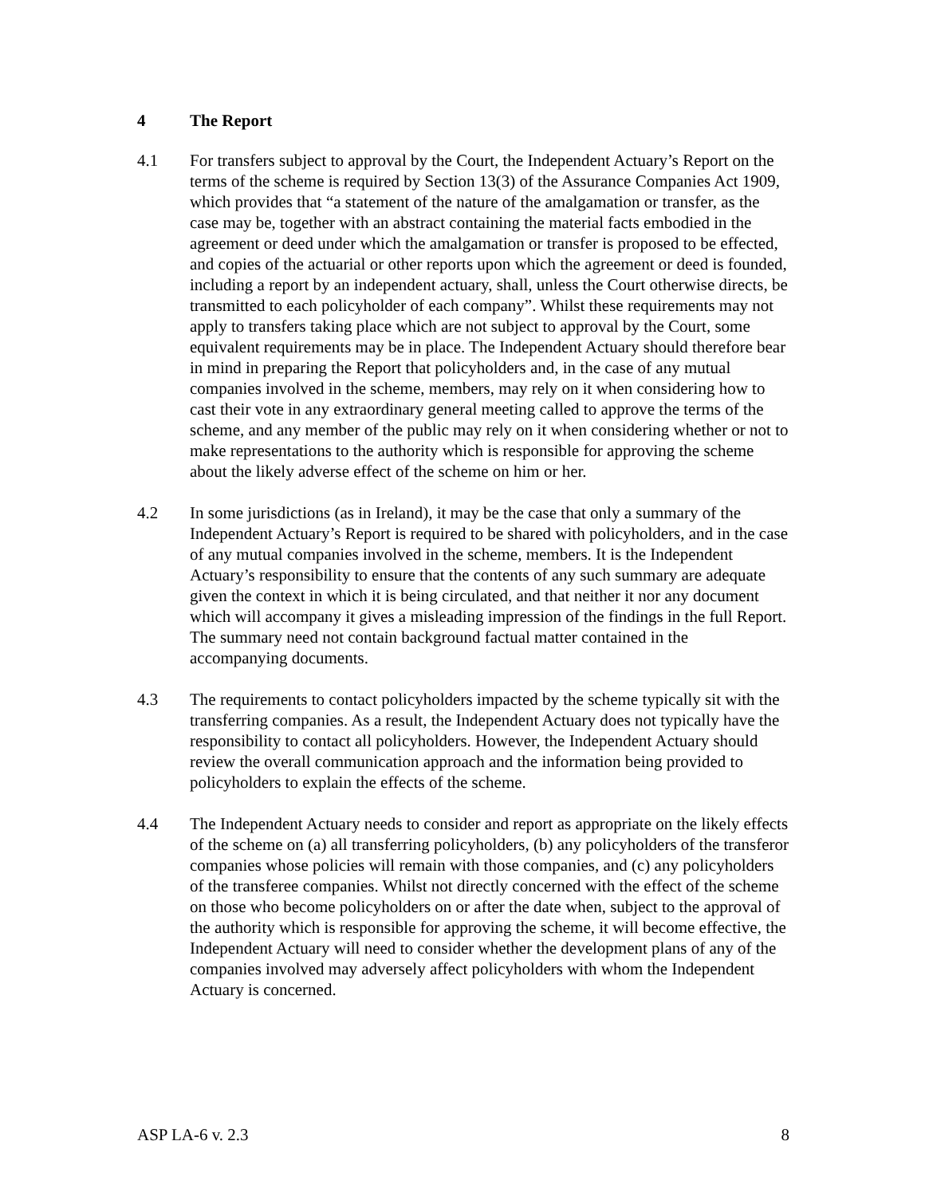4 The Report
4.1 For transfers subject to approval by the Court, the Independent Actuary’s Report on the terms of the scheme is required by Section 13(3) of the Assurance Companies Act 1909, which provides that “a statement of the nature of the amalgamation or transfer, as the case may be, together with an abstract containing the material facts embodied in the agreement or deed under which the amalgamation or transfer is proposed to be effected, and copies of the actuarial or other reports upon which the agreement or deed is founded, including a report by an independent actuary, shall, unless the Court otherwise directs, be transmitted to each policyholder of each company”. Whilst these requirements may not apply to transfers taking place which are not subject to approval by the Court, some equivalent requirements may be in place. The Independent Actuary should therefore bear in mind in preparing the Report that policyholders and, in the case of any mutual companies involved in the scheme, members, may rely on it when considering how to cast their vote in any extraordinary general meeting called to approve the terms of the scheme, and any member of the public may rely on it when considering whether or not to make representations to the authority which is responsible for approving the scheme about the likely adverse effect of the scheme on him or her.
4.2 In some jurisdictions (as in Ireland), it may be the case that only a summary of the Independent Actuary’s Report is required to be shared with policyholders, and in the case of any mutual companies involved in the scheme, members. It is the Independent Actuary’s responsibility to ensure that the contents of any such summary are adequate given the context in which it is being circulated, and that neither it nor any document which will accompany it gives a misleading impression of the findings in the full Report. The summary need not contain background factual matter contained in the accompanying documents.
4.3 The requirements to contact policyholders impacted by the scheme typically sit with the transferring companies. As a result, the Independent Actuary does not typically have the responsibility to contact all policyholders. However, the Independent Actuary should review the overall communication approach and the information being provided to policyholders to explain the effects of the scheme.
4.4 The Independent Actuary needs to consider and report as appropriate on the likely effects of the scheme on (a) all transferring policyholders, (b) any policyholders of the transferor companies whose policies will remain with those companies, and (c) any policyholders of the transferee companies. Whilst not directly concerned with the effect of the scheme on those who become policyholders on or after the date when, subject to the approval of the authority which is responsible for approving the scheme, it will become effective, the Independent Actuary will need to consider whether the development plans of any of the companies involved may adversely affect policyholders with whom the Independent Actuary is concerned.
ASP LA-6 v. 2.3 8